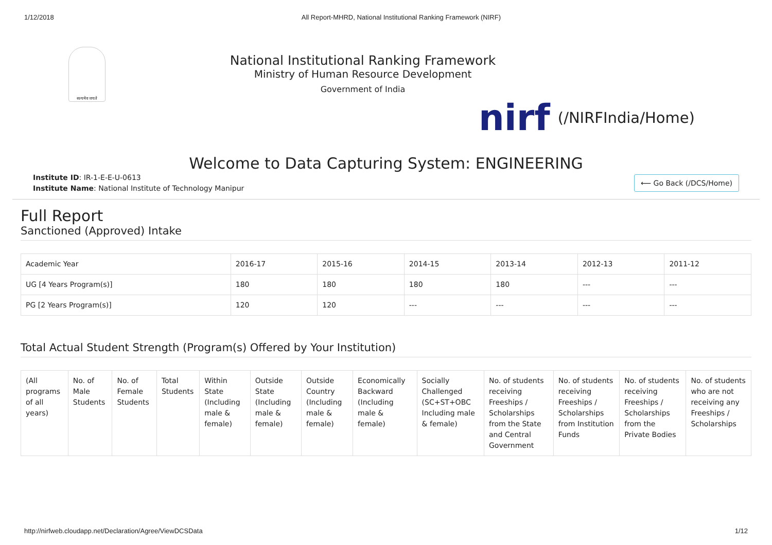1/12/2018 All Report-MHRD, National Institutional Ranking Framework (NIRF)
सत्यमेव जयते
National Institutional Ranking Framework
Ministry of Human Resource Development
Government of India
nirf (/NIRFIndia/Home)
Welcome to Data Capturing System: ENGINEERING
Institute ID: IR-1-E-E-U-0613
Institute Name: National Institute of Technology Manipur
⟵ Go Back (/DCS/Home)
Full Report
Sanctioned (Approved) Intake
| Academic Year | 2016-17 | 2015-16 | 2014-15 | 2013-14 | 2012-13 | 2011-12 |
| --- | --- | --- | --- | --- | --- | --- |
| UG [4 Years Program(s)] | 180 | 180 | 180 | 180 | --- | --- |
| PG [2 Years Program(s)] | 120 | 120 | --- | --- | --- | --- |
Total Actual Student Strength (Program(s) Offered by Your Institution)
| (All programs of all years) | No. of Male Students | No. of Female Students | Total Students | Within State (Including male & female) | Outside State (Including male & female) | Outside Country (Including male & female) | Economically Backward (Including male & female) | Socially Challenged (SC+ST+OBC Including male & female) | No. of students receiving Freeships / Scholarships from the State and Central Government | No. of students receiving Freeships / Scholarships from Institution Funds | No. of students receiving Freeships / Scholarships from the Private Bodies | No. of students who are not receiving any Freeships / Scholarships |
| --- | --- | --- | --- | --- | --- | --- | --- | --- | --- | --- | --- | --- |
http://nirfweb.cloudapp.net/Declaration/Agree/ViewDCSData 1/12